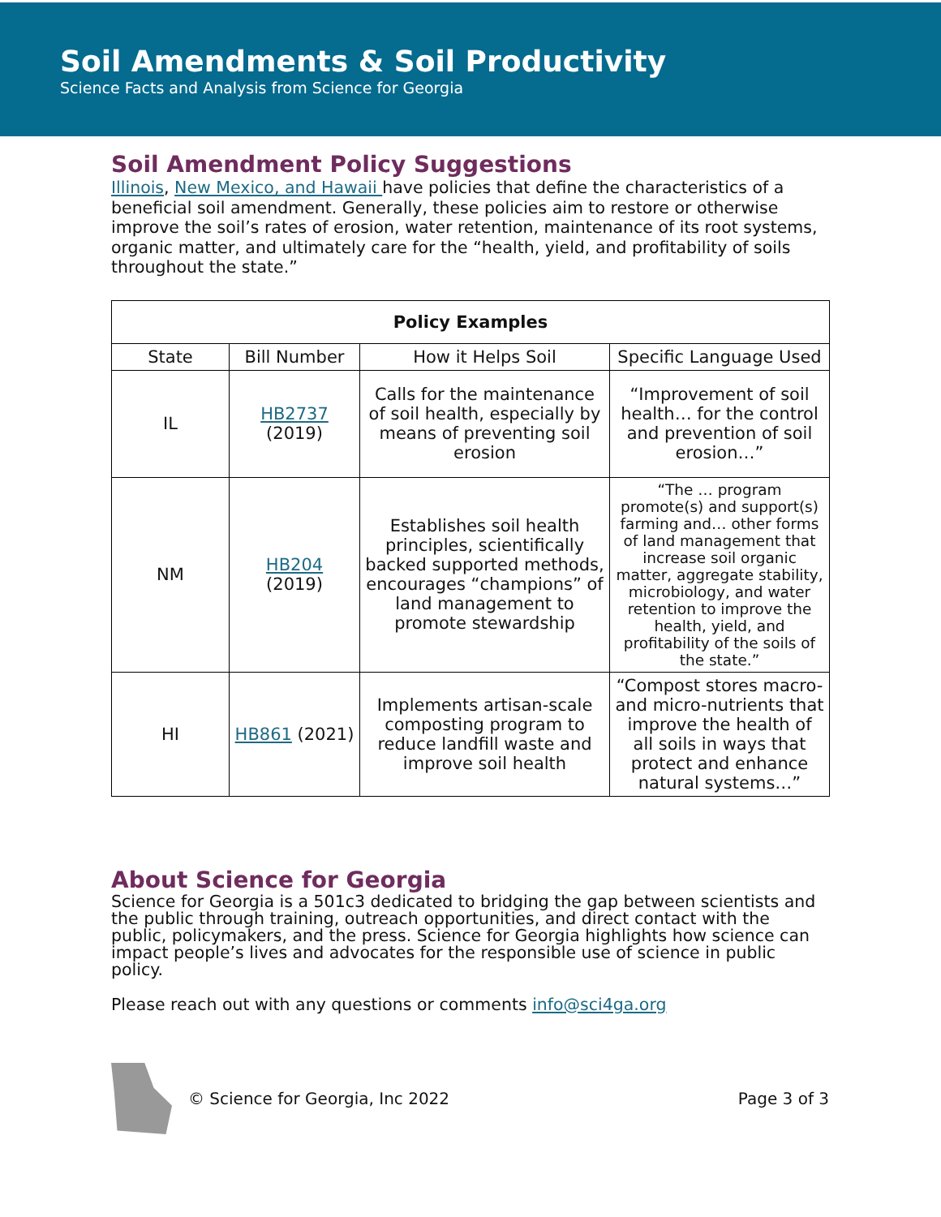Soil Amendments & Soil Productivity
Science Facts and Analysis from Science for Georgia
Soil Amendment Policy Suggestions
Illinois, New Mexico, and Hawaii have policies that define the characteristics of a beneficial soil amendment. Generally, these policies aim to restore or otherwise improve the soil’s rates of erosion, water retention, maintenance of its root systems, organic matter, and ultimately care for the “health, yield, and profitability of soils throughout the state.”
| Policy Examples | | | |
| --- | --- | --- | --- |
| State | Bill Number | How it Helps Soil | Specific Language Used |
| IL | HB2737 (2019) | Calls for the maintenance of soil health, especially by means of preventing soil erosion | “Improvement of soil health… for the control and prevention of soil erosion…” |
| NM | HB204 (2019) | Establishes soil health principles, scientifically backed supported methods, encourages “champions” of land management to promote stewardship | “The … program promote(s) and support(s) farming and… other forms of land management that increase soil organic matter, aggregate stability, microbiology, and water retention to improve the health, yield, and profitability of the soils of the state.” |
| HI | HB861 (2021) | Implements artisan-scale composting program to reduce landfill waste and improve soil health | “Compost stores macro- and micro-nutrients that improve the health of all soils in ways that protect and enhance natural systems…” |
About Science for Georgia
Science for Georgia is a 501c3 dedicated to bridging the gap between scientists and the public through training, outreach opportunities, and direct contact with the public, policymakers, and the press. Science for Georgia highlights how science can impact people’s lives and advocates for the responsible use of science in public policy.
Please reach out with any questions or comments info@sci4ga.org
© Science for Georgia, Inc 2022 Page 3 of 3